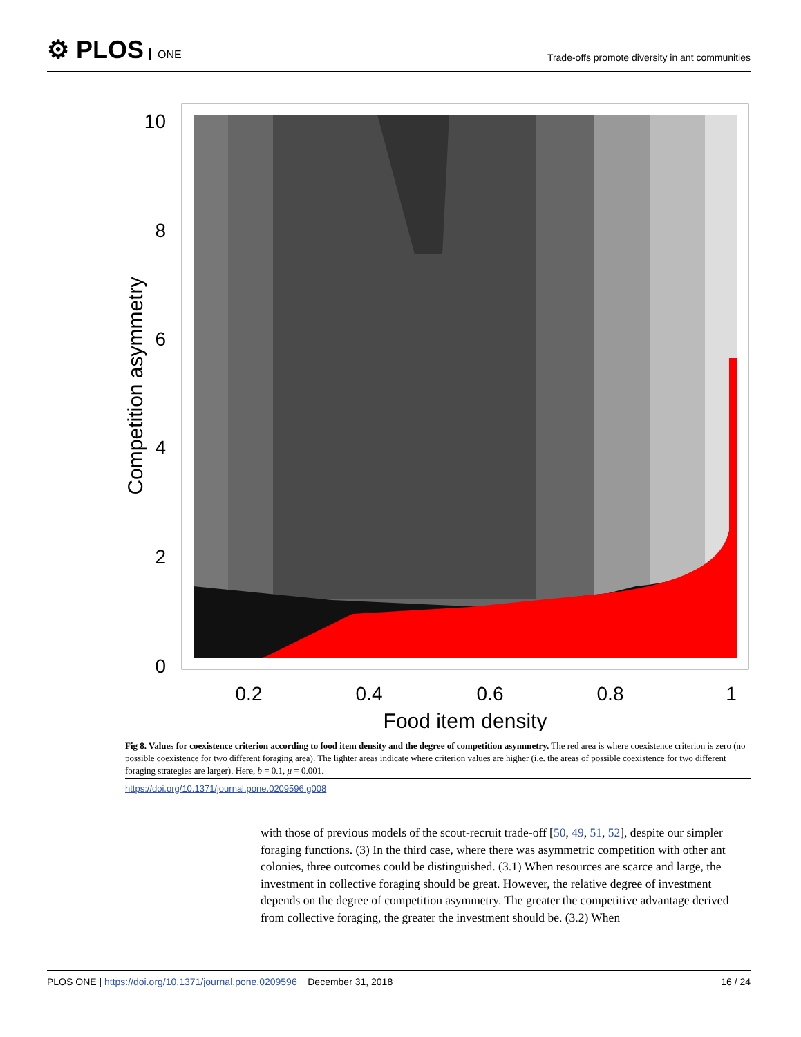⚙ PLOS ONE
Trade-offs promote diversity in ant communities
10
8
6
4
2
0
0.2
0.4
0.6
0.8
1
Food item density
Competition asymmetry
Fig 8. Values for coexistence criterion according to food item density and the degree of competition asymmetry. The red area is where coexistence criterion is zero (no possible coexistence for two different foraging area). The lighter areas indicate where criterion values are higher (i.e. the areas of possible coexistence for two different foraging strategies are larger). Here, b = 0.1, μ = 0.001.
https://doi.org/10.1371/journal.pone.0209596.g008
with those of previous models of the scout-recruit trade-off [50, 49, 51, 52], despite our simpler foraging functions. (3) In the third case, where there was asymmetric competition with other ant colonies, three outcomes could be distinguished. (3.1) When resources are scarce and large, the investment in collective foraging should be great. However, the relative degree of investment depends on the degree of competition asymmetry. The greater the competitive advantage derived from collective foraging, the greater the investment should be. (3.2) When
PLOS ONE | https://doi.org/10.1371/journal.pone.0209596 December 31, 2018
16 / 24